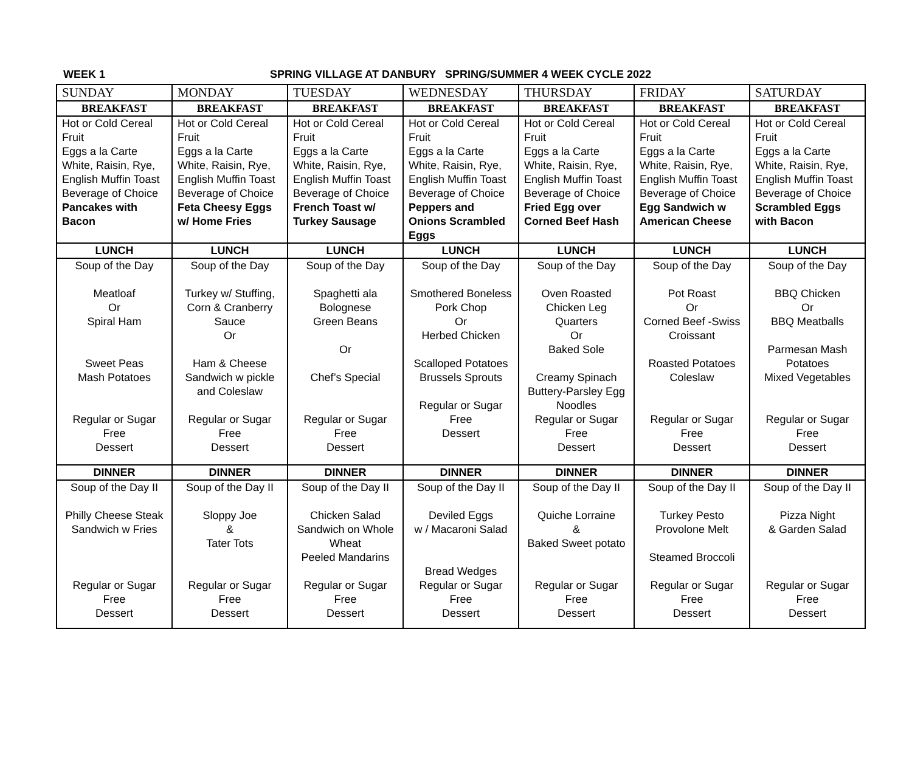WEEK 1 SPRING VILLAGE AT DANBURY SPRING/SUMMER 4 WEEK CYCLE 2022
| SUNDAY | MONDAY | TUESDAY | WEDNESDAY | THURSDAY | FRIDAY | SATURDAY |
| BREAKFAST | BREAKFAST | BREAKFAST | BREAKFAST | BREAKFAST | BREAKFAST | BREAKFAST |
| Hot or Cold Cereal Fruit Eggs a la Carte White, Raisin, Rye, English Muffin Toast Beverage of Choice Pancakes with Bacon | Hot or Cold Cereal Fruit Eggs a la Carte White, Raisin, Rye, English Muffin Toast Beverage of Choice Feta Cheesy Eggs w/ Home Fries | Hot or Cold Cereal Fruit Eggs a la Carte White, Raisin, Rye, English Muffin Toast Beverage of Choice French Toast w/ Turkey Sausage | Hot or Cold Cereal Fruit Eggs a la Carte White, Raisin, Rye, English Muffin Toast Beverage of Choice Peppers and Onions Scrambled Eggs | Hot or Cold Cereal Fruit Eggs a la Carte White, Raisin, Rye, English Muffin Toast Beverage of Choice Fried Egg over Corned Beef Hash | Hot or Cold Cereal Fruit Eggs a la Carte White, Raisin, Rye, English Muffin Toast Beverage of Choice Egg Sandwich w American Cheese | Hot or Cold Cereal Fruit Eggs a la Carte White, Raisin, Rye, English Muffin Toast Beverage of Choice Scrambled Eggs with Bacon |
| LUNCH | LUNCH | LUNCH | LUNCH | LUNCH | LUNCH | LUNCH |
| Soup of the Day Meatloaf Or Spiral Ham Sweet Peas Mash Potatoes Regular or Sugar Free Dessert | Soup of the Day Turkey w/ Stuffing, Corn & Cranberry Sauce Or Ham & Cheese Sandwich w pickle and Coleslaw Regular or Sugar Free Dessert | Soup of the Day Spaghetti ala Bolognese Green Beans Or Chef’s Special Regular or Sugar Free Dessert | Soup of the Day Smothered Boneless Pork Chop Or Herbed Chicken Scalloped Potatoes Brussels Sprouts Regular or Sugar Free Dessert | Soup of the Day Oven Roasted Chicken Leg Quarters Or Baked Sole Creamy Spinach Buttery-Parsley Egg Noodles Regular or Sugar Free Dessert | Soup of the Day Pot Roast Or Corned Beef -Swiss Croissant Roasted Potatoes Coleslaw Regular or Sugar Free Dessert | Soup of the Day BBQ Chicken Or BBQ Meatballs Parmesan Mash Potatoes Mixed Vegetables Regular or Sugar Free Dessert |
| DINNER | DINNER | DINNER | DINNER | DINNER | DINNER | DINNER |
| Soup of the Day II Philly Cheese Steak Sandwich w Fries Regular or Sugar Free Dessert | Soup of the Day II Sloppy Joe & Tater Tots Regular or Sugar Free Dessert | Soup of the Day II Chicken Salad Sandwich on Whole Wheat Peeled Mandarins Regular or Sugar Free Dessert | Soup of the Day II Deviled Eggs w / Macaroni Salad Bread Wedges Regular or Sugar Free Dessert | Soup of the Day II Quiche Lorraine & Baked Sweet potato Regular or Sugar Free Dessert | Soup of the Day II Turkey Pesto Provolone Melt Steamed Broccoli Regular or Sugar Free Dessert | Soup of the Day II Pizza Night & Garden Salad Regular or Sugar Free Dessert |